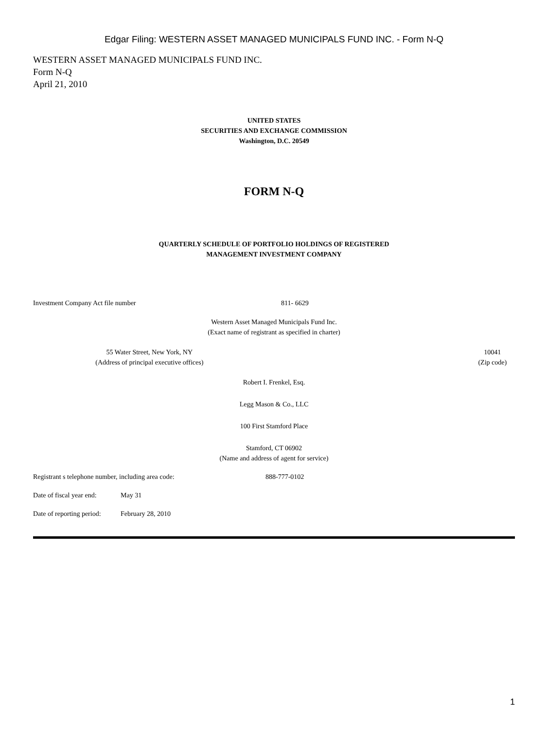Edgar Filing: WESTERN ASSET MANAGED MUNICIPALS FUND INC. - Form N-Q
WESTERN ASSET MANAGED MUNICIPALS FUND INC.
Form N-Q
April 21, 2010
UNITED STATES
SECURITIES AND EXCHANGE COMMISSION
Washington, D.C. 20549
FORM N-Q
QUARTERLY SCHEDULE OF PORTFOLIO HOLDINGS OF REGISTERED
MANAGEMENT INVESTMENT COMPANY
Investment Company Act file number 811- 6629
Western Asset Managed Municipals Fund Inc.
(Exact name of registrant as specified in charter)
55 Water Street, New York, NY
(Address of principal executive offices)
10041
(Zip code)
Robert I. Frenkel, Esq.
Legg Mason & Co., LLC
100 First Stamford Place
Stamford, CT 06902
(Name and address of agent for service)
Registrant s telephone number, including area code: 888-777-0102
Date of fiscal year end: May 31
Date of reporting period: February 28, 2010
1